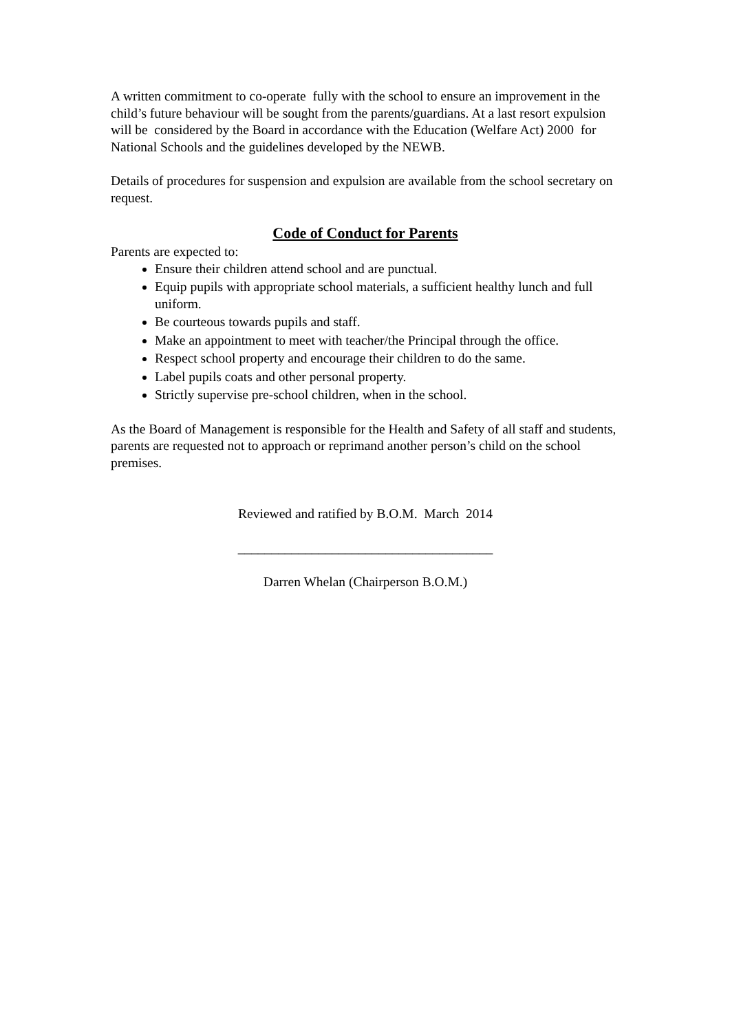A written commitment to co-operate fully with the school to ensure an improvement in the child’s future behaviour will be sought from the parents/guardians. At a last resort expulsion will be considered by the Board in accordance with the Education (Welfare Act) 2000 for National Schools and the guidelines developed by the NEWB.
Details of procedures for suspension and expulsion are available from the school secretary on request.
Code of Conduct for Parents
Parents are expected to:
Ensure their children attend school and are punctual.
Equip pupils with appropriate school materials, a sufficient healthy lunch and full uniform.
Be courteous towards pupils and staff.
Make an appointment to meet with teacher/the Principal through the office.
Respect school property and encourage their children to do the same.
Label pupils coats and other personal property.
Strictly supervise pre-school children, when in the school.
As the Board of Management is responsible for the Health and Safety of all staff and students, parents are requested not to approach or reprimand another person’s child on the school premises.
Reviewed and ratified by B.O.M. March 2014
______________________________________
Darren Whelan (Chairperson B.O.M.)